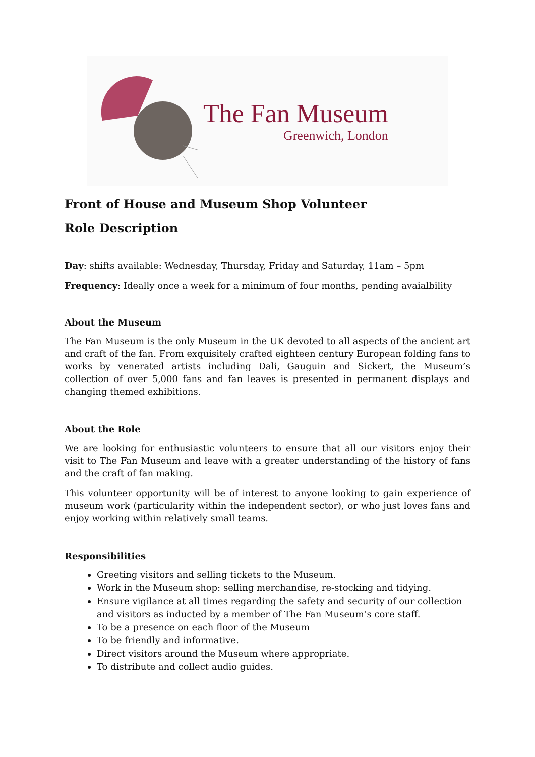The Fan Museum
Greenwich, London
Front of House and Museum Shop Volunteer
Role Description
Day: shifts available: Wednesday, Thursday, Friday and Saturday, 11am – 5pm
Frequency: Ideally once a week for a minimum of four months, pending avaialbility
About the Museum
The Fan Museum is the only Museum in the UK devoted to all aspects of the ancient art and craft of the fan. From exquisitely crafted eighteen century European folding fans to works by venerated artists including Dali, Gauguin and Sickert, the Museum’s collection of over 5,000 fans and fan leaves is presented in permanent displays and changing themed exhibitions.
About the Role
We are looking for enthusiastic volunteers to ensure that all our visitors enjoy their visit to The Fan Museum and leave with a greater understanding of the history of fans and the craft of fan making.
This volunteer opportunity will be of interest to anyone looking to gain experience of museum work (particularity within the independent sector), or who just loves fans and enjoy working within relatively small teams.
Responsibilities
Greeting visitors and selling tickets to the Museum.
Work in the Museum shop: selling merchandise, re-stocking and tidying.
Ensure vigilance at all times regarding the safety and security of our collection and visitors as inducted by a member of The Fan Museum’s core staff.
To be a presence on each floor of the Museum
To be friendly and informative.
Direct visitors around the Museum where appropriate.
To distribute and collect audio guides.